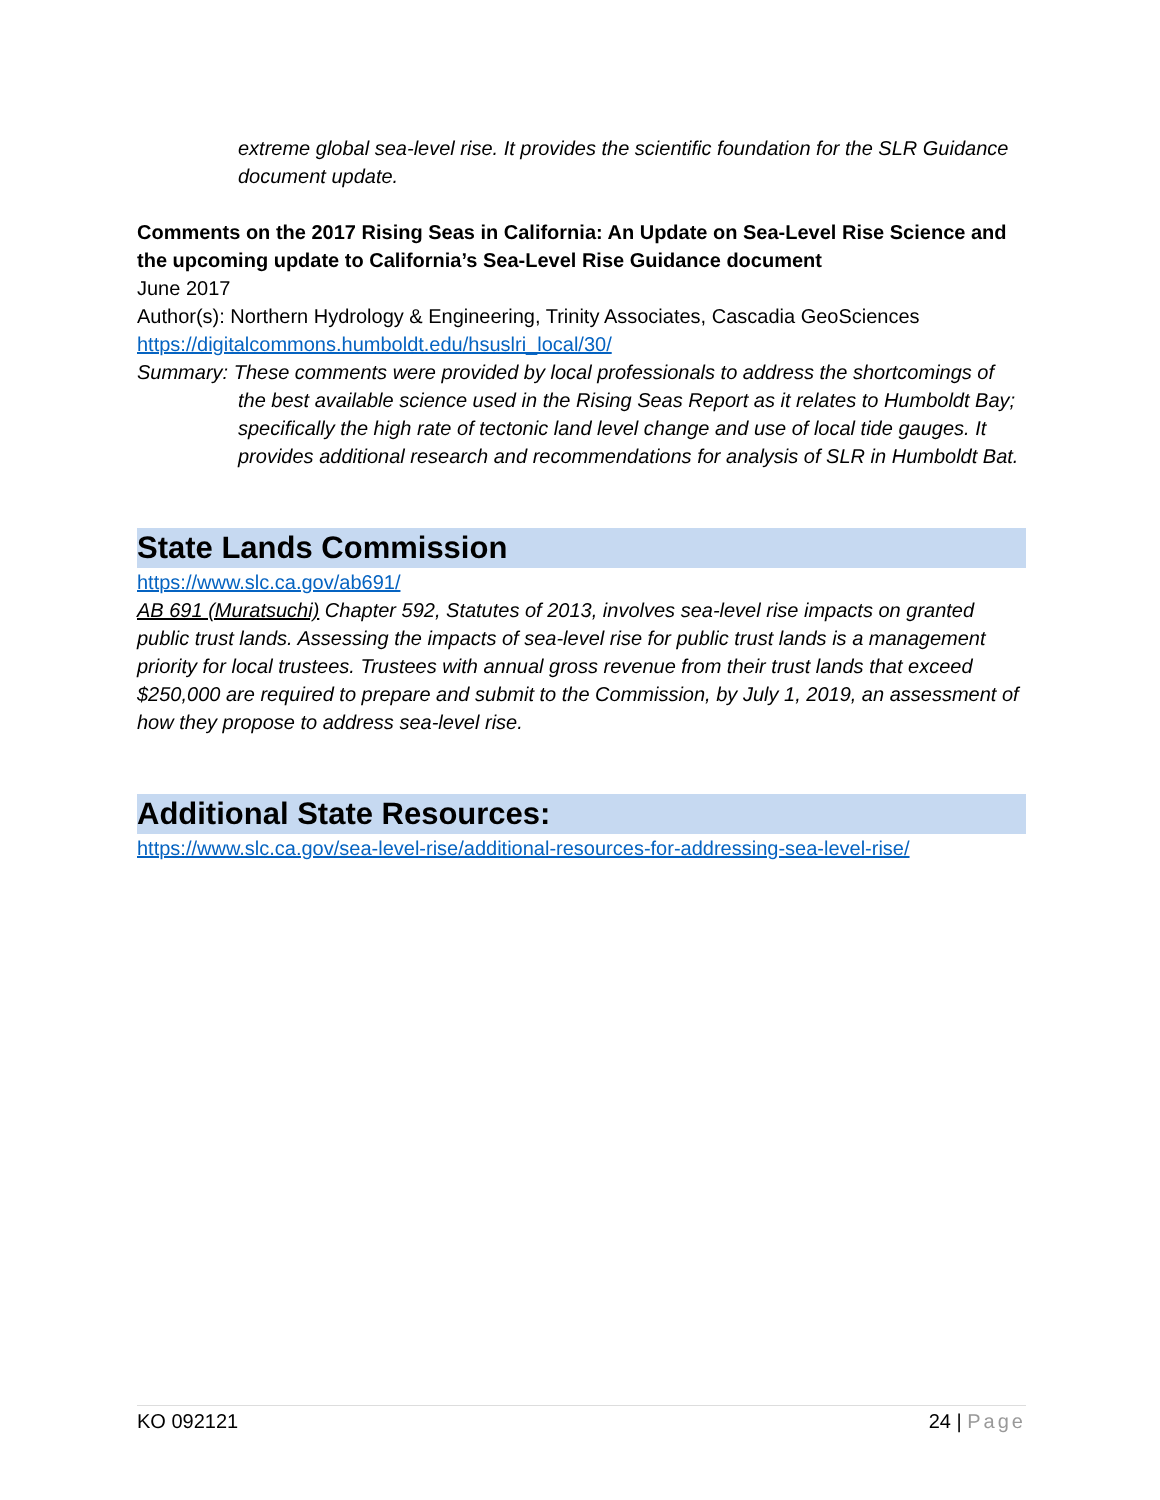extreme global sea-level rise. It provides the scientific foundation for the SLR Guidance document update.
Comments on the 2017 Rising Seas in California: An Update on Sea-Level Rise Science and the upcoming update to California’s Sea-Level Rise Guidance document
June 2017
Author(s): Northern Hydrology & Engineering, Trinity Associates, Cascadia GeoSciences
https://digitalcommons.humboldt.edu/hsuslri_local/30/
Summary: These comments were provided by local professionals to address the shortcomings of the best available science used in the Rising Seas Report as it relates to Humboldt Bay; specifically the high rate of tectonic land level change and use of local tide gauges. It provides additional research and recommendations for analysis of SLR in Humboldt Bat.
State Lands Commission
https://www.slc.ca.gov/ab691/
AB 691 (Muratsuchi) Chapter 592, Statutes of 2013, involves sea-level rise impacts on granted public trust lands. Assessing the impacts of sea-level rise for public trust lands is a management priority for local trustees. Trustees with annual gross revenue from their trust lands that exceed $250,000 are required to prepare and submit to the Commission, by July 1, 2019, an assessment of how they propose to address sea-level rise.
Additional State Resources:
https://www.slc.ca.gov/sea-level-rise/additional-resources-for-addressing-sea-level-rise/
KO 092121 24 | Page